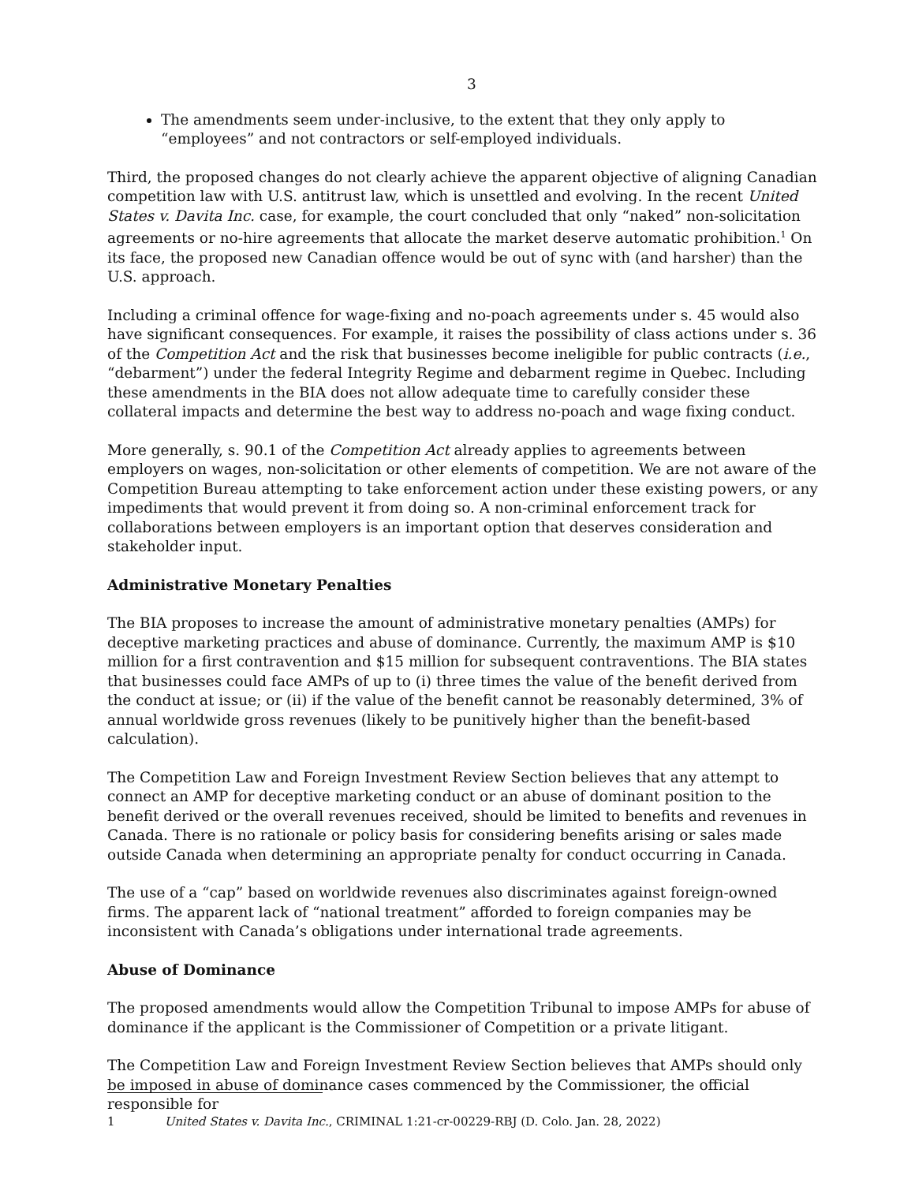3
The amendments seem under-inclusive, to the extent that they only apply to “employees” and not contractors or self-employed individuals.
Third, the proposed changes do not clearly achieve the apparent objective of aligning Canadian competition law with U.S. antitrust law, which is unsettled and evolving. In the recent United States v. Davita Inc. case, for example, the court concluded that only “naked” non-solicitation agreements or no-hire agreements that allocate the market deserve automatic prohibition.<sup>1</sup> On its face, the proposed new Canadian offence would be out of sync with (and harsher) than the U.S. approach.
Including a criminal offence for wage-fixing and no-poach agreements under s. 45 would also have significant consequences. For example, it raises the possibility of class actions under s. 36 of the Competition Act and the risk that businesses become ineligible for public contracts (i.e., “debarment”) under the federal Integrity Regime and debarment regime in Quebec. Including these amendments in the BIA does not allow adequate time to carefully consider these collateral impacts and determine the best way to address no-poach and wage fixing conduct.
More generally, s. 90.1 of the Competition Act already applies to agreements between employers on wages, non-solicitation or other elements of competition. We are not aware of the Competition Bureau attempting to take enforcement action under these existing powers, or any impediments that would prevent it from doing so. A non-criminal enforcement track for collaborations between employers is an important option that deserves consideration and stakeholder input.
Administrative Monetary Penalties
The BIA proposes to increase the amount of administrative monetary penalties (AMPs) for deceptive marketing practices and abuse of dominance. Currently, the maximum AMP is $10 million for a first contravention and $15 million for subsequent contraventions. The BIA states that businesses could face AMPs of up to (i) three times the value of the benefit derived from the conduct at issue; or (ii) if the value of the benefit cannot be reasonably determined, 3% of annual worldwide gross revenues (likely to be punitively higher than the benefit-based calculation).
The Competition Law and Foreign Investment Review Section believes that any attempt to connect an AMP for deceptive marketing conduct or an abuse of dominant position to the benefit derived or the overall revenues received, should be limited to benefits and revenues in Canada. There is no rationale or policy basis for considering benefits arising or sales made outside Canada when determining an appropriate penalty for conduct occurring in Canada.
The use of a “cap” based on worldwide revenues also discriminates against foreign-owned firms. The apparent lack of “national treatment” afforded to foreign companies may be inconsistent with Canada’s obligations under international trade agreements.
Abuse of Dominance
The proposed amendments would allow the Competition Tribunal to impose AMPs for abuse of dominance if the applicant is the Commissioner of Competition or a private litigant.
The Competition Law and Foreign Investment Review Section believes that AMPs should only be imposed in abuse of dominance cases commenced by the Commissioner, the official responsible for
1 United States v. Davita Inc., CRIMINAL 1:21-cr-00229-RBJ (D. Colo. Jan. 28, 2022)